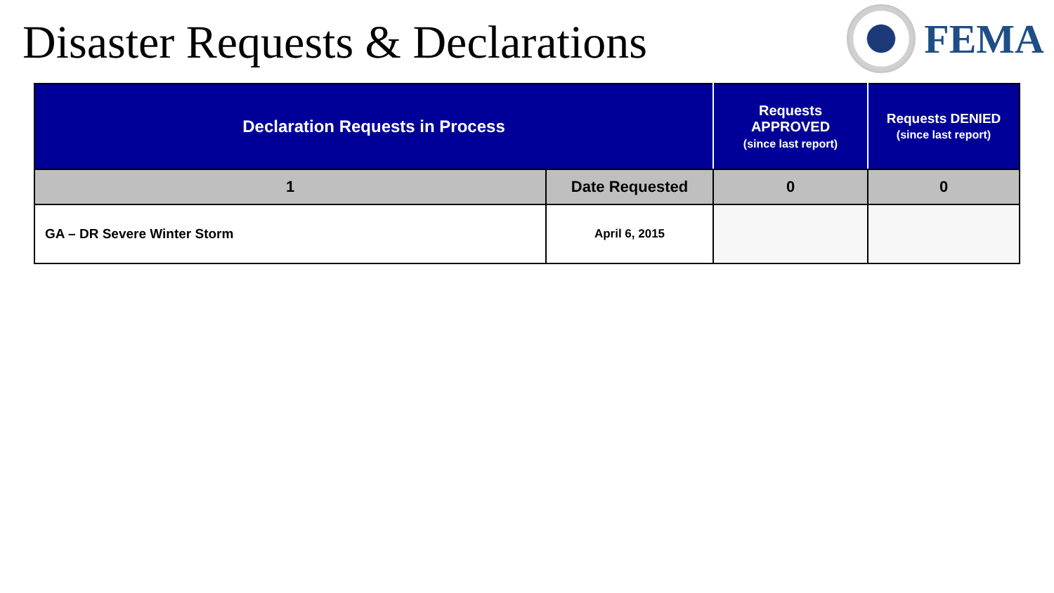Disaster Requests & Declarations
FEMA
| Declaration Requests in Process | | Requests APPROVED (since last report) | Requests DENIED (since last report) |
| --- | --- | --- | --- |
| 1 | Date Requested | 0 | 0 |
| GA – DR Severe Winter Storm | April 6, 2015 | | |